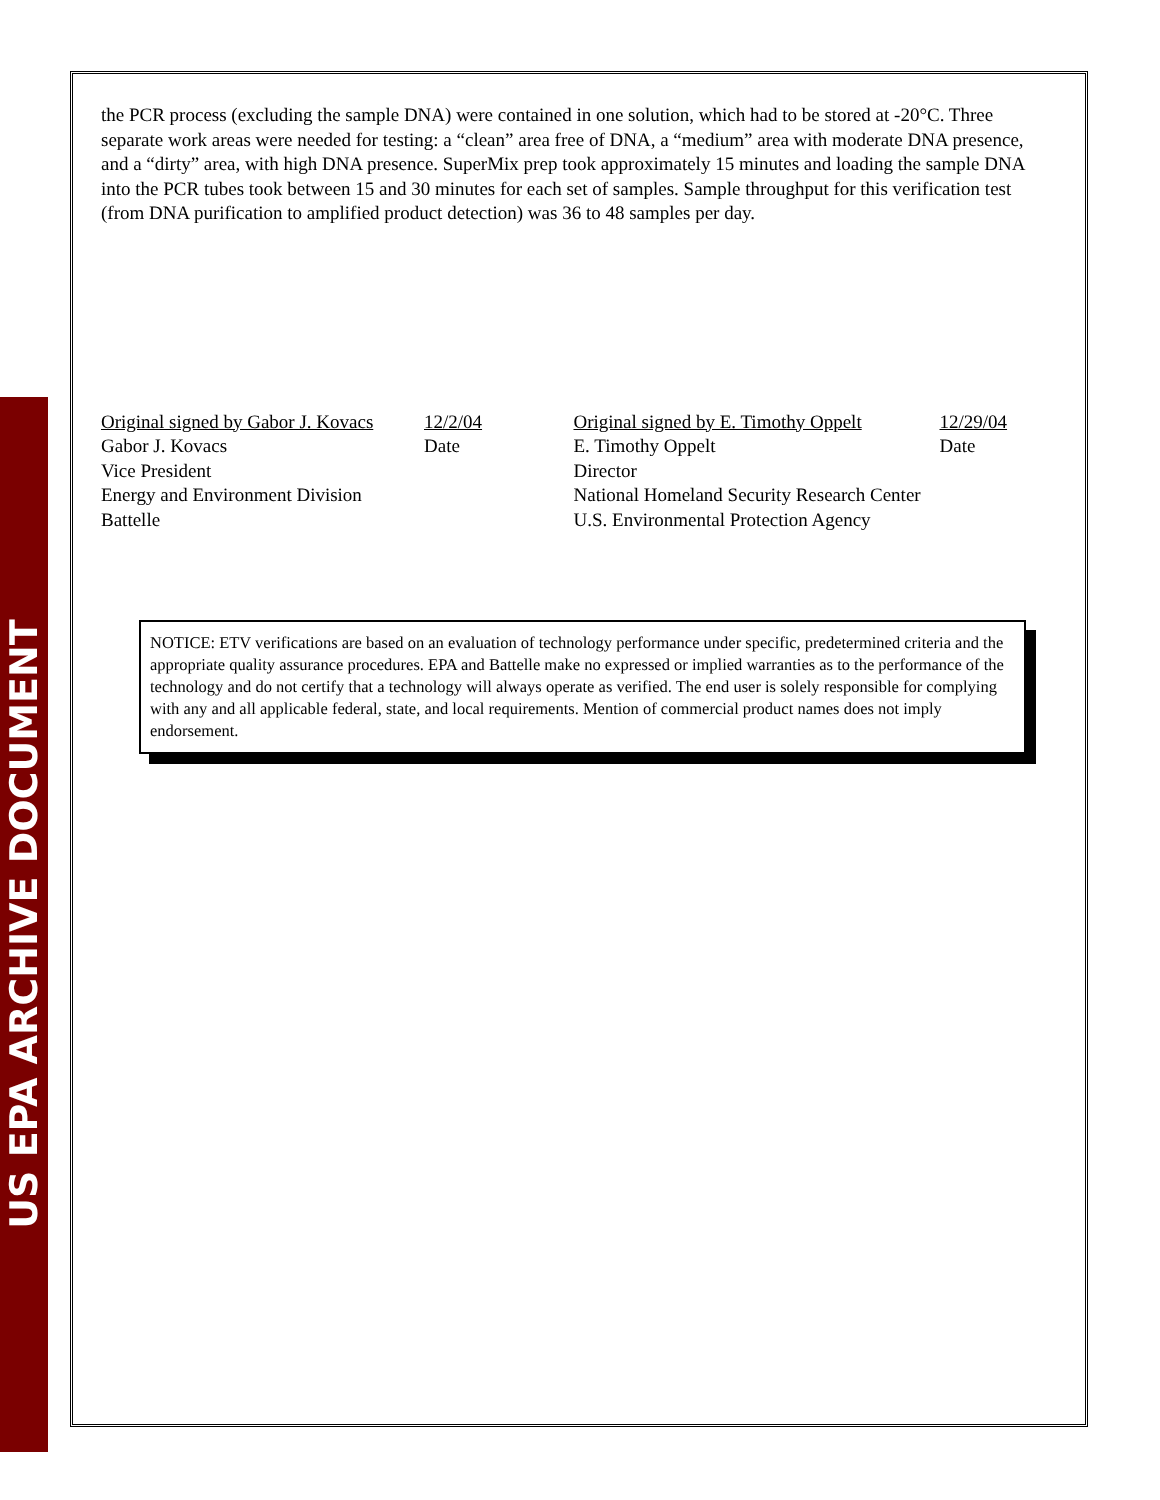US EPA ARCHIVE DOCUMENT
the PCR process (excluding the sample DNA) were contained in one solution, which had to be stored at -20°C. Three separate work areas were needed for testing: a “clean” area free of DNA, a “medium” area with moderate DNA presence, and a “dirty” area, with high DNA presence. SuperMix prep took approximately 15 minutes and loading the sample DNA into the PCR tubes took between 15 and 30 minutes for each set of samples. Sample throughput for this verification test (from DNA purification to amplified product detection) was 36 to 48 samples per day.
Original signed by Gabor J. Kovacs 12/2/04
Gabor J. Kovacs Date
Vice President
Energy and Environment Division
Battelle
Original signed by E. Timothy Oppelt 12/29/04
E. Timothy Oppelt Date
Director
National Homeland Security Research Center
U.S. Environmental Protection Agency
NOTICE: ETV verifications are based on an evaluation of technology performance under specific, predetermined criteria and the appropriate quality assurance procedures. EPA and Battelle make no expressed or implied warranties as to the performance of the technology and do not certify that a technology will always operate as verified. The end user is solely responsible for complying with any and all applicable federal, state, and local requirements. Mention of commercial product names does not imply endorsement.